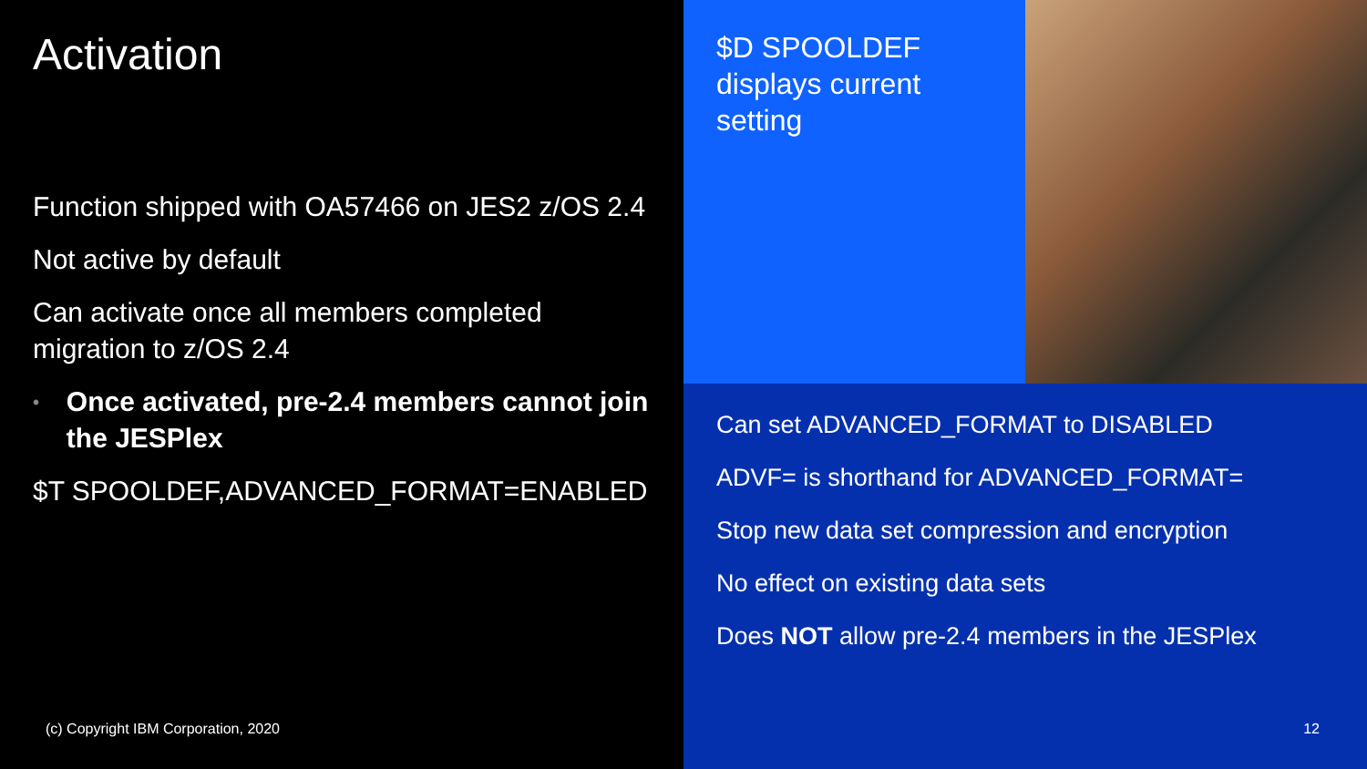Activation
Function shipped with OA57466 on JES2 z/OS 2.4
Not active by default
Can activate once all members completed migration to z/OS 2.4
• Once activated, pre-2.4 members cannot join the JESPlex
$T SPOOLDEF,ADVANCED_FORMAT=ENABLED
(c) Copyright IBM Corporation, 2020
$D SPOOLDEF displays current setting
Can set ADVANCED_FORMAT to DISABLED
ADVF= is shorthand for ADVANCED_FORMAT=
Stop new data set compression and encryption
No effect on existing data sets
Does NOT allow pre-2.4 members in the JESPlex
12